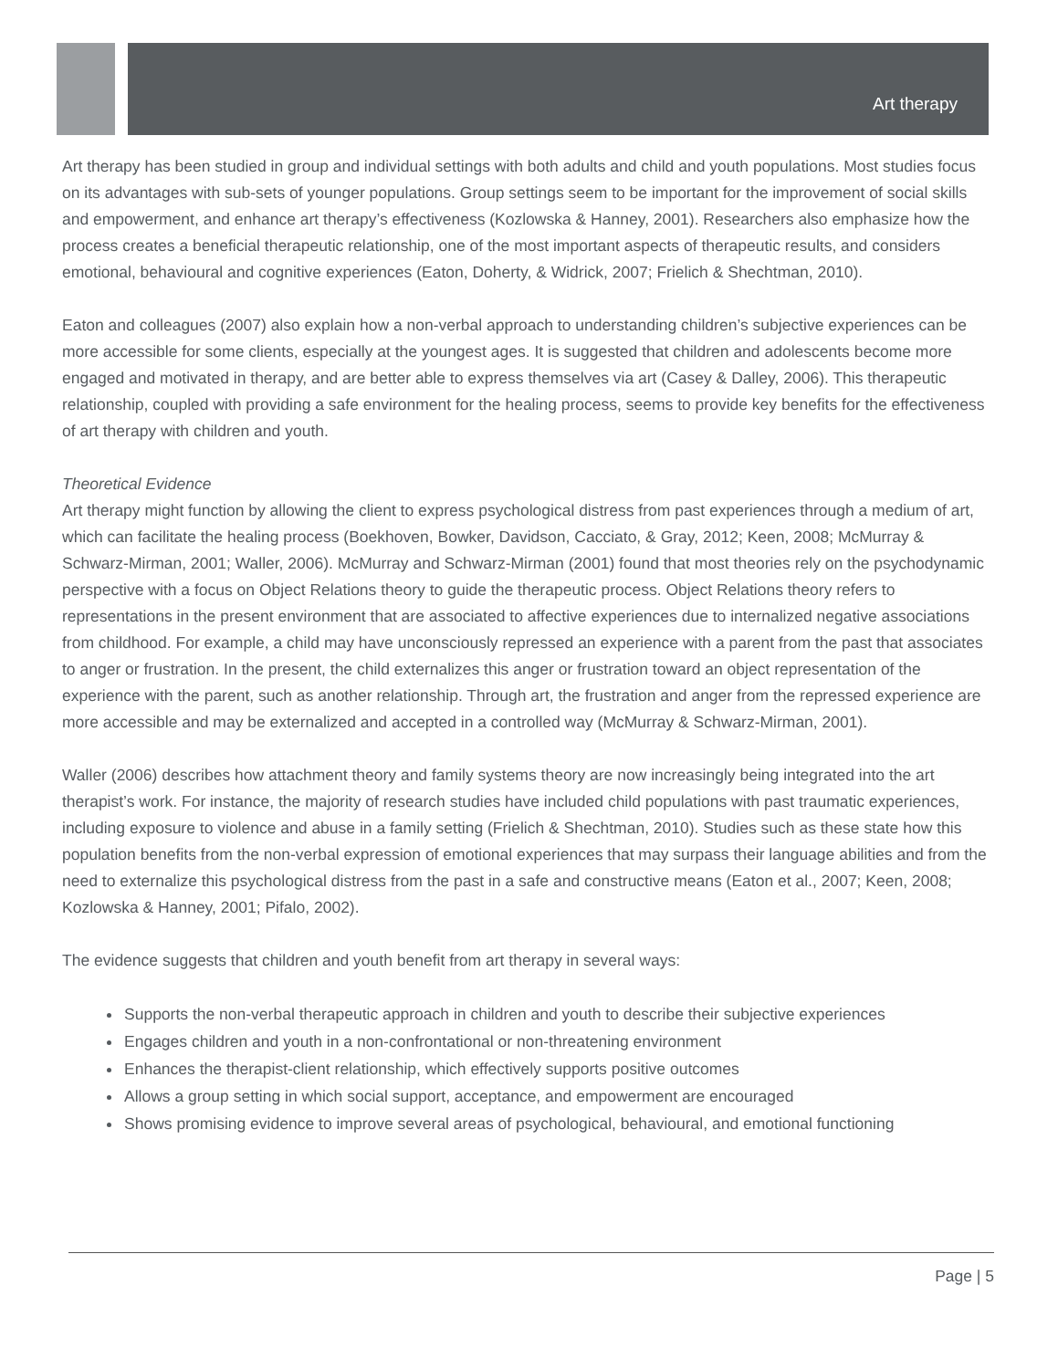Art therapy
Art therapy has been studied in group and individual settings with both adults and child and youth populations. Most studies focus on its advantages with sub-sets of younger populations. Group settings seem to be important for the improvement of social skills and empowerment, and enhance art therapy’s effectiveness (Kozlowska & Hanney, 2001). Researchers also emphasize how the process creates a beneficial therapeutic relationship, one of the most important aspects of therapeutic results, and considers emotional, behavioural and cognitive experiences (Eaton, Doherty, & Widrick, 2007; Frielich & Shechtman, 2010).
Eaton and colleagues (2007) also explain how a non-verbal approach to understanding children’s subjective experiences can be more accessible for some clients, especially at the youngest ages. It is suggested that children and adolescents become more engaged and motivated in therapy, and are better able to express themselves via art (Casey & Dalley, 2006). This therapeutic relationship, coupled with providing a safe environment for the healing process, seems to provide key benefits for the effectiveness of art therapy with children and youth.
Theoretical Evidence
Art therapy might function by allowing the client to express psychological distress from past experiences through a medium of art, which can facilitate the healing process (Boekhoven, Bowker, Davidson, Cacciato, & Gray, 2012; Keen, 2008; McMurray & Schwarz-Mirman, 2001; Waller, 2006). McMurray and Schwarz-Mirman (2001) found that most theories rely on the psychodynamic perspective with a focus on Object Relations theory to guide the therapeutic process. Object Relations theory refers to representations in the present environment that are associated to affective experiences due to internalized negative associations from childhood. For example, a child may have unconsciously repressed an experience with a parent from the past that associates to anger or frustration. In the present, the child externalizes this anger or frustration toward an object representation of the experience with the parent, such as another relationship. Through art, the frustration and anger from the repressed experience are more accessible and may be externalized and accepted in a controlled way (McMurray & Schwarz-Mirman, 2001).
Waller (2006) describes how attachment theory and family systems theory are now increasingly being integrated into the art therapist’s work. For instance, the majority of research studies have included child populations with past traumatic experiences, including exposure to violence and abuse in a family setting (Frielich & Shechtman, 2010). Studies such as these state how this population benefits from the non-verbal expression of emotional experiences that may surpass their language abilities and from the need to externalize this psychological distress from the past in a safe and constructive means (Eaton et al., 2007; Keen, 2008; Kozlowska & Hanney, 2001; Pifalo, 2002).
The evidence suggests that children and youth benefit from art therapy in several ways:
Supports the non-verbal therapeutic approach in children and youth to describe their subjective experiences
Engages children and youth in a non-confrontational or non-threatening environment
Enhances the therapist-client relationship, which effectively supports positive outcomes
Allows a group setting in which social support, acceptance, and empowerment are encouraged
Shows promising evidence to improve several areas of psychological, behavioural, and emotional functioning
Page | 5